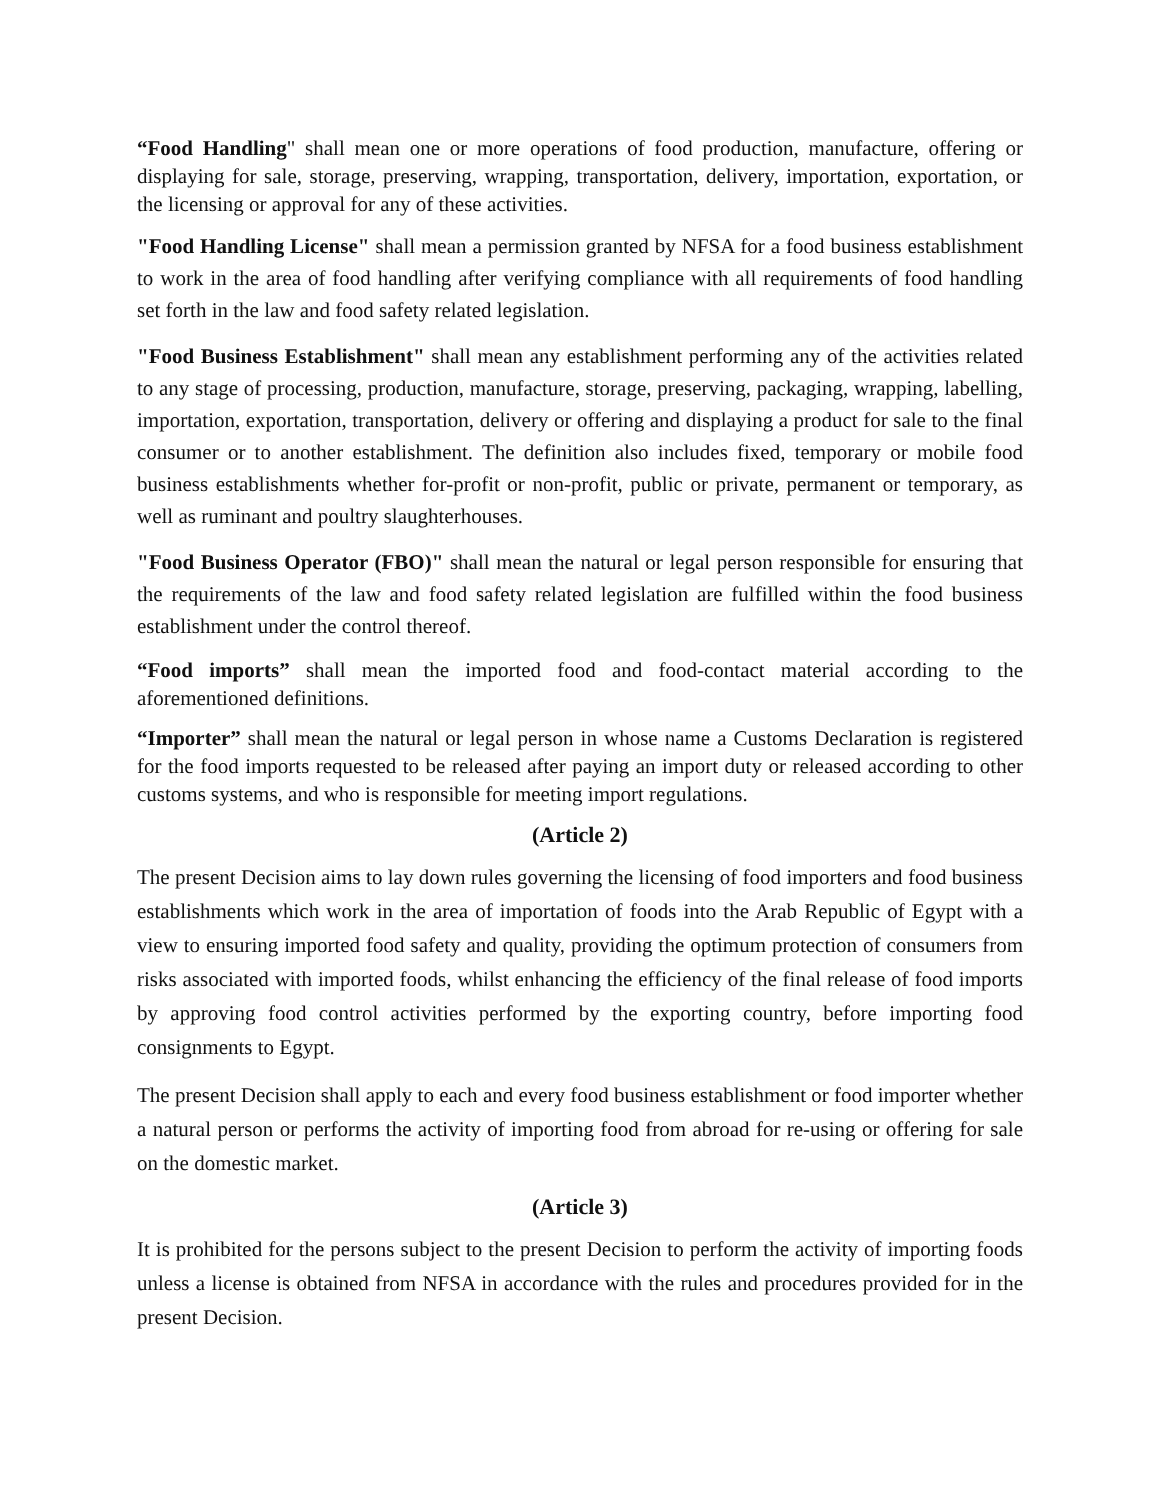“Food Handling" shall mean one or more operations of food production, manufacture, offering or displaying for sale, storage, preserving, wrapping, transportation, delivery, importation, exportation, or the licensing or approval for any of these activities.
"Food Handling License" shall mean a permission granted by NFSA for a food business establishment to work in the area of food handling after verifying compliance with all requirements of food handling set forth in the law and food safety related legislation.
"Food Business Establishment" shall mean any establishment performing any of the activities related to any stage of processing, production, manufacture, storage, preserving, packaging, wrapping, labelling, importation, exportation, transportation, delivery or offering and displaying a product for sale to the final consumer or to another establishment. The definition also includes fixed, temporary or mobile food business establishments whether for-profit or non-profit, public or private, permanent or temporary, as well as ruminant and poultry slaughterhouses.
"Food Business Operator (FBO)" shall mean the natural or legal person responsible for ensuring that the requirements of the law and food safety related legislation are fulfilled within the food business establishment under the control thereof.
“Food imports” shall mean the imported food and food-contact material according to the aforementioned definitions.
“Importer” shall mean the natural or legal person in whose name a Customs Declaration is registered for the food imports requested to be released after paying an import duty or released according to other customs systems, and who is responsible for meeting import regulations.
(Article 2)
The present Decision aims to lay down rules governing the licensing of food importers and food business establishments which work in the area of importation of foods into the Arab Republic of Egypt with a view to ensuring imported food safety and quality, providing the optimum protection of consumers from risks associated with imported foods, whilst enhancing the efficiency of the final release of food imports by approving food control activities performed by the exporting country, before importing food consignments to Egypt.
The present Decision shall apply to each and every food business establishment or food importer whether a natural person or performs the activity of importing food from abroad for re-using or offering for sale on the domestic market.
(Article 3)
It is prohibited for the persons subject to the present Decision to perform the activity of importing foods unless a license is obtained from NFSA in accordance with the rules and procedures provided for in the present Decision.